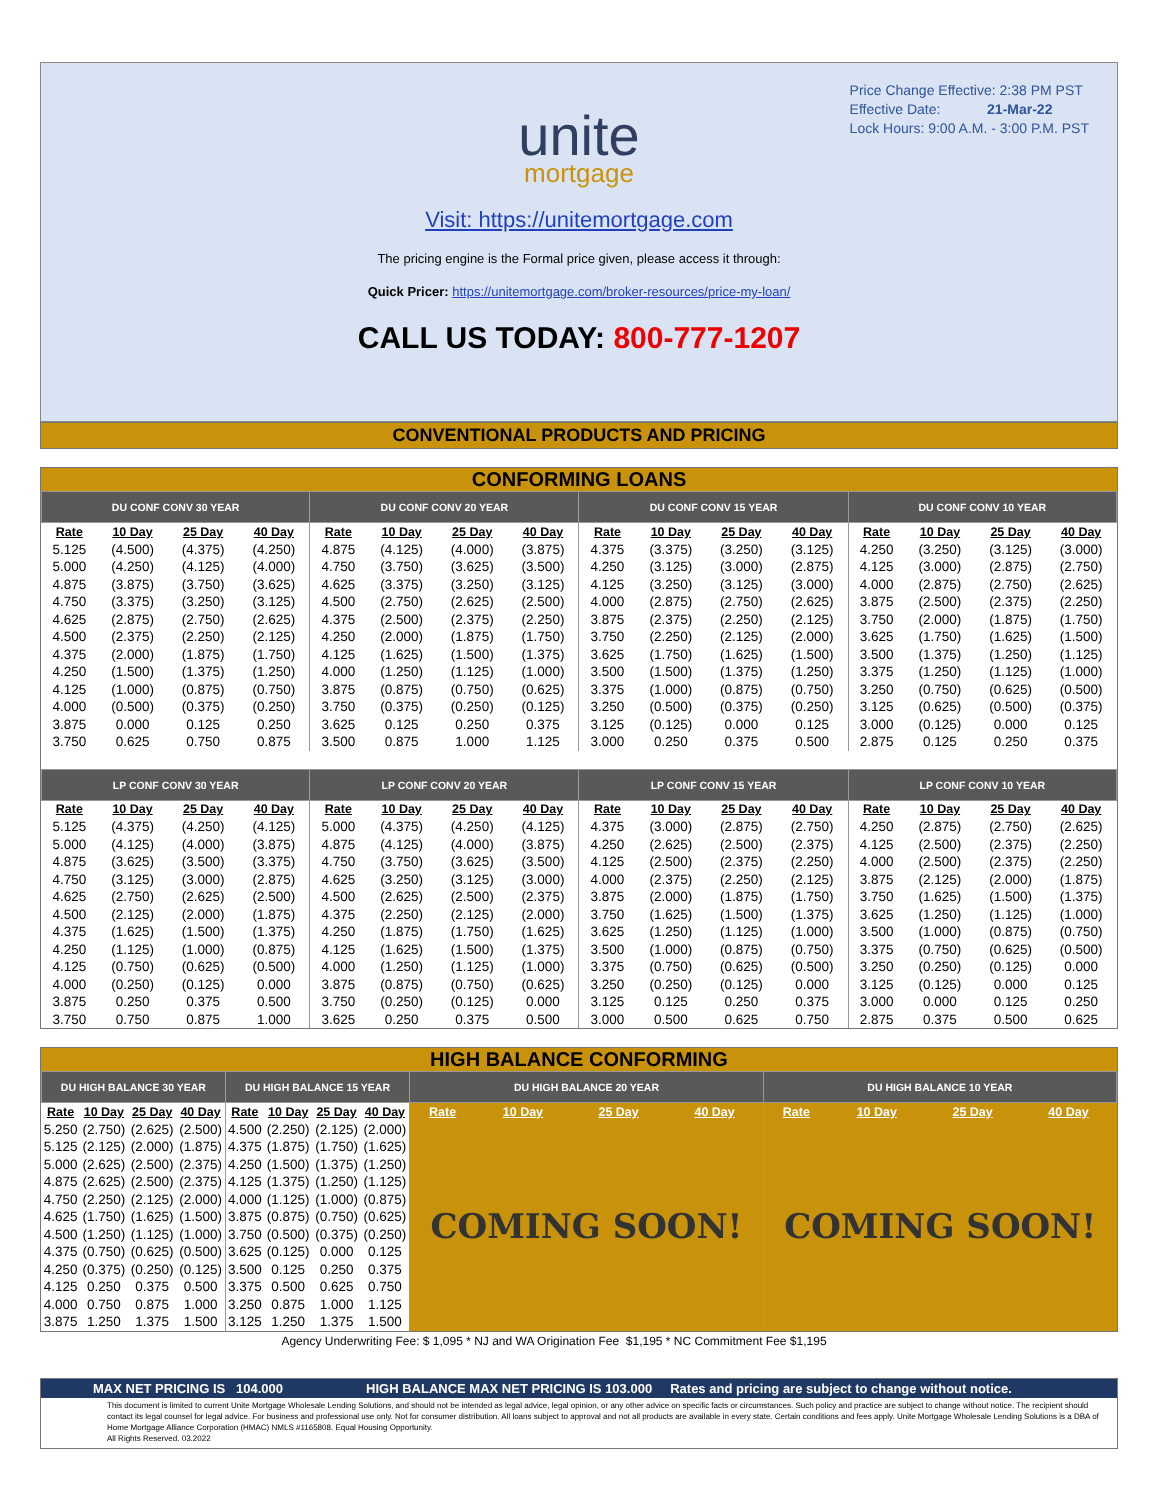Price Change Effective: 2:38 PM PST
Effective Date: 21-Mar-22
Lock Hours: 9:00 A.M. - 3:00 P.M. PST
unite
mortgage
Visit: https://unitemortgage.com
The pricing engine is the Formal price given, please access it through:
Quick Pricer: https://unitemortgage.com/broker-resources/price-my-loan/
CALL US TODAY: 800-777-1207
CONVENTIONAL PRODUCTS AND PRICING
CONFORMING LOANS
| DU CONF CONV 30 YEAR | | | | DU CONF CONV 20 YEAR | | | | DU CONF CONV 15 YEAR | | | | DU CONF CONV 10 YEAR | | | |
| --- | --- | --- | --- | --- | --- | --- | --- | --- | --- | --- | --- | --- | --- | --- | --- |
| Rate | 10 Day | 25 Day | 40 Day | Rate | 10 Day | 25 Day | 40 Day | Rate | 10 Day | 25 Day | 40 Day | Rate | 10 Day | 25 Day | 40 Day |
| 5.125 | (4.500) | (4.375) | (4.250) | 4.875 | (4.125) | (4.000) | (3.875) | 4.375 | (3.375) | (3.250) | (3.125) | 4.250 | (3.250) | (3.125) | (3.000) |
| 5.000 | (4.250) | (4.125) | (4.000) | 4.750 | (3.750) | (3.625) | (3.500) | 4.250 | (3.125) | (3.000) | (2.875) | 4.125 | (3.000) | (2.875) | (2.750) |
| 4.875 | (3.875) | (3.750) | (3.625) | 4.625 | (3.375) | (3.250) | (3.125) | 4.125 | (3.250) | (3.125) | (3.000) | 4.000 | (2.875) | (2.750) | (2.625) |
| 4.750 | (3.375) | (3.250) | (3.125) | 4.500 | (2.750) | (2.625) | (2.500) | 4.000 | (2.875) | (2.750) | (2.625) | 3.875 | (2.500) | (2.375) | (2.250) |
| 4.625 | (2.875) | (2.750) | (2.625) | 4.375 | (2.500) | (2.375) | (2.250) | 3.875 | (2.375) | (2.250) | (2.125) | 3.750 | (2.000) | (1.875) | (1.750) |
| 4.500 | (2.375) | (2.250) | (2.125) | 4.250 | (2.000) | (1.875) | (1.750) | 3.750 | (2.250) | (2.125) | (2.000) | 3.625 | (1.750) | (1.625) | (1.500) |
| 4.375 | (2.000) | (1.875) | (1.750) | 4.125 | (1.625) | (1.500) | (1.375) | 3.625 | (1.750) | (1.625) | (1.500) | 3.500 | (1.375) | (1.250) | (1.125) |
| 4.250 | (1.500) | (1.375) | (1.250) | 4.000 | (1.250) | (1.125) | (1.000) | 3.500 | (1.500) | (1.375) | (1.250) | 3.375 | (1.250) | (1.125) | (1.000) |
| 4.125 | (1.000) | (0.875) | (0.750) | 3.875 | (0.875) | (0.750) | (0.625) | 3.375 | (1.000) | (0.875) | (0.750) | 3.250 | (0.750) | (0.625) | (0.500) |
| 4.000 | (0.500) | (0.375) | (0.250) | 3.750 | (0.375) | (0.250) | (0.125) | 3.250 | (0.500) | (0.375) | (0.250) | 3.125 | (0.625) | (0.500) | (0.375) |
| 3.875 | 0.000 | 0.125 | 0.250 | 3.625 | 0.125 | 0.250 | 0.375 | 3.125 | (0.125) | 0.000 | 0.125 | 3.000 | (0.125) | 0.000 | 0.125 |
| 3.750 | 0.625 | 0.750 | 0.875 | 3.500 | 0.875 | 1.000 | 1.125 | 3.000 | 0.250 | 0.375 | 0.500 | 2.875 | 0.125 | 0.250 | 0.375 |
| LP CONF CONV 30 YEAR | | | | LP CONF CONV 20 YEAR | | | | LP CONF CONV 15 YEAR | | | | LP CONF CONV 10 YEAR | | | |
| Rate | 10 Day | 25 Day | 40 Day | Rate | 10 Day | 25 Day | 40 Day | Rate | 10 Day | 25 Day | 40 Day | Rate | 10 Day | 25 Day | 40 Day |
| 5.125 | (4.375) | (4.250) | (4.125) | 5.000 | (4.375) | (4.250) | (4.125) | 4.375 | (3.000) | (2.875) | (2.750) | 4.250 | (2.875) | (2.750) | (2.625) |
| 5.000 | (4.125) | (4.000) | (3.875) | 4.875 | (4.125) | (4.000) | (3.875) | 4.250 | (2.625) | (2.500) | (2.375) | 4.125 | (2.500) | (2.375) | (2.250) |
| 4.875 | (3.625) | (3.500) | (3.375) | 4.750 | (3.750) | (3.625) | (3.500) | 4.125 | (2.500) | (2.375) | (2.250) | 4.000 | (2.500) | (2.375) | (2.250) |
| 4.750 | (3.125) | (3.000) | (2.875) | 4.625 | (3.250) | (3.125) | (3.000) | 4.000 | (2.375) | (2.250) | (2.125) | 3.875 | (2.125) | (2.000) | (1.875) |
| 4.625 | (2.750) | (2.625) | (2.500) | 4.500 | (2.625) | (2.500) | (2.375) | 3.875 | (2.000) | (1.875) | (1.750) | 3.750 | (1.625) | (1.500) | (1.375) |
| 4.500 | (2.125) | (2.000) | (1.875) | 4.375 | (2.250) | (2.125) | (2.000) | 3.750 | (1.625) | (1.500) | (1.375) | 3.625 | (1.250) | (1.125) | (1.000) |
| 4.375 | (1.625) | (1.500) | (1.375) | 4.250 | (1.875) | (1.750) | (1.625) | 3.625 | (1.250) | (1.125) | (1.000) | 3.500 | (1.000) | (0.875) | (0.750) |
| 4.250 | (1.125) | (1.000) | (0.875) | 4.125 | (1.625) | (1.500) | (1.375) | 3.500 | (1.000) | (0.875) | (0.750) | 3.375 | (0.750) | (0.625) | (0.500) |
| 4.125 | (0.750) | (0.625) | (0.500) | 4.000 | (1.250) | (1.125) | (1.000) | 3.375 | (0.750) | (0.625) | (0.500) | 3.250 | (0.250) | (0.125) | 0.000 |
| 4.000 | (0.250) | (0.125) | 0.000 | 3.875 | (0.875) | (0.750) | (0.625) | 3.250 | (0.250) | (0.125) | 0.000 | 3.125 | (0.125) | 0.000 | 0.125 |
| 3.875 | 0.250 | 0.375 | 0.500 | 3.750 | (0.250) | (0.125) | 0.000 | 3.125 | 0.125 | 0.250 | 0.375 | 3.000 | 0.000 | 0.125 | 0.250 |
| 3.750 | 0.750 | 0.875 | 1.000 | 3.625 | 0.250 | 0.375 | 0.500 | 3.000 | 0.500 | 0.625 | 0.750 | 2.875 | 0.375 | 0.500 | 0.625 |
HIGH BALANCE CONFORMING
| DU HIGH BALANCE 30 YEAR | | | | DU HIGH BALANCE 15 YEAR | | | | DU HIGH BALANCE 20 YEAR | | | | DU HIGH BALANCE 10 YEAR | | | |
| --- | --- | --- | --- | --- | --- | --- | --- | --- | --- | --- | --- | --- | --- | --- | --- |
| Rate | 10 Day | 25 Day | 40 Day | Rate | 10 Day | 25 Day | 40 Day | Rate | 10 Day | 25 Day | 40 Day | Rate | 10 Day | 25 Day | 40 Day |
| 5.250 | (2.750) | (2.625) | (2.500) | 4.500 | (2.250) | (2.125) | (2.000) | COMING SOON! | | | | COMING SOON! | | | |
| 5.125 | (2.125) | (2.000) | (1.875) | 4.375 | (1.875) | (1.750) | (1.625) | | | | | | | | |
| 5.000 | (2.625) | (2.500) | (2.375) | 4.250 | (1.500) | (1.375) | (1.250) | | | | | | | | |
| 4.875 | (2.625) | (2.500) | (2.375) | 4.125 | (1.375) | (1.250) | (1.125) | | | | | | | | |
| 4.750 | (2.250) | (2.125) | (2.000) | 4.000 | (1.125) | (1.000) | (0.875) | | | | | | | | |
| 4.625 | (1.750) | (1.625) | (1.500) | 3.875 | (0.875) | (0.750) | (0.625) | | | | | | | | |
| 4.500 | (1.250) | (1.125) | (1.000) | 3.750 | (0.500) | (0.375) | (0.250) | | | | | | | | |
| 4.375 | (0.750) | (0.625) | (0.500) | 3.625 | (0.125) | 0.000 | 0.125 | | | | | | | | |
| 4.250 | (0.375) | (0.250) | (0.125) | 3.500 | 0.125 | 0.250 | 0.375 | | | | | | | | |
| 4.125 | 0.250 | 0.375 | 0.500 | 3.375 | 0.500 | 0.625 | 0.750 | | | | | | | | |
| 4.000 | 0.750 | 0.875 | 1.000 | 3.250 | 0.875 | 1.000 | 1.125 | | | | | | | | |
| 3.875 | 1.250 | 1.375 | 1.500 | 3.125 | 1.250 | 1.375 | 1.500 | | | | | | | | |
Agency Underwriting Fee: $ 1,095 * NJ and WA Origination Fee $1,195 * NC Commitment Fee $1,195
MAX NET PRICING IS 104.000 HIGH BALANCE MAX NET PRICING IS 103.000 Rates and pricing are subject to change without notice.
This document is limited to current Unite Mortgage Wholesale Lending Solutions, and should not be intended as legal advice, legal opinion, or any other advice on specific facts or circumstances. Such policy and practice are subject to change without notice. The recipient should contact its legal counsel for legal advice. For business and professional use only. Not for consumer distribution. All loans subject to approval and not all products are available in every state. Certain conditions and fees apply. Unite Mortgage Wholesale Lending Solutions is a DBA of Home Mortgage Alliance Corporation (HMAC) NMLS #1165808. Equal Housing Opportunity.
All Rights Reserved. 03.2022